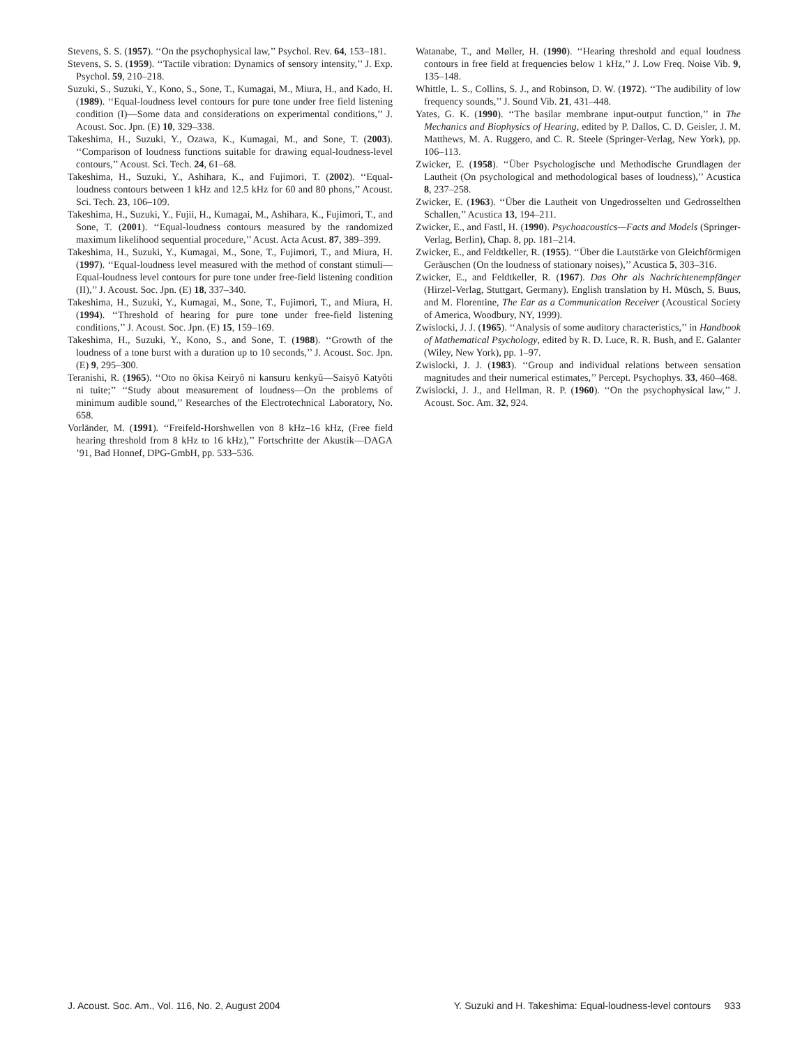Stevens, S. S. (1957). ‘‘On the psychophysical law,’’ Psychol. Rev. 64, 153–181.
Stevens, S. S. (1959). ‘‘Tactile vibration: Dynamics of sensory intensity,’’ J. Exp. Psychol. 59, 210–218.
Suzuki, S., Suzuki, Y., Kono, S., Sone, T., Kumagai, M., Miura, H., and Kado, H. (1989). ‘‘Equal-loudness level contours for pure tone under free field listening condition (I)—Some data and considerations on experimental conditions,’’ J. Acoust. Soc. Jpn. (E) 10, 329–338.
Takeshima, H., Suzuki, Y., Ozawa, K., Kumagai, M., and Sone, T. (2003). ‘‘Comparison of loudness functions suitable for drawing equal-loudness-level contours,’’ Acoust. Sci. Tech. 24, 61–68.
Takeshima, H., Suzuki, Y., Ashihara, K., and Fujimori, T. (2002). ‘‘Equal-loudness contours between 1 kHz and 12.5 kHz for 60 and 80 phons,’’ Acoust. Sci. Tech. 23, 106–109.
Takeshima, H., Suzuki, Y., Fujii, H., Kumagai, M., Ashihara, K., Fujimori, T., and Sone, T. (2001). ‘‘Equal-loudness contours measured by the randomized maximum likelihood sequential procedure,’’ Acust. Acta Acust. 87, 389–399.
Takeshima, H., Suzuki, Y., Kumagai, M., Sone, T., Fujimori, T., and Miura, H. (1997). ‘‘Equal-loudness level measured with the method of constant stimuli—Equal-loudness level contours for pure tone under free-field listening condition (II),’’ J. Acoust. Soc. Jpn. (E) 18, 337–340.
Takeshima, H., Suzuki, Y., Kumagai, M., Sone, T., Fujimori, T., and Miura, H. (1994). ‘‘Threshold of hearing for pure tone under free-field listening conditions,’’ J. Acoust. Soc. Jpn. (E) 15, 159–169.
Takeshima, H., Suzuki, Y., Kono, S., and Sone, T. (1988). ‘‘Growth of the loudness of a tone burst with a duration up to 10 seconds,’’ J. Acoust. Soc. Jpn. (E) 9, 295–300.
Teranishi, R. (1965). ‘‘Oto no ôkisa Keiryô ni kansuru kenkyû—Saisyô Katyôti ni tuite;’’ ‘‘Study about measurement of loudness—On the problems of minimum audible sound,’’ Researches of the Electrotechnical Laboratory, No. 658.
Vorländer, M. (1991). ‘‘Freifeld-Horshwellen von 8 kHz–16 kHz, (Free field hearing threshold from 8 kHz to 16 kHz),’’ Fortschritte der Akustik—DAGA ’91, Bad Honnef, DPG-GmbH, pp. 533–536.
Watanabe, T., and Møller, H. (1990). ‘‘Hearing threshold and equal loudness contours in free field at frequencies below 1 kHz,’’ J. Low Freq. Noise Vib. 9, 135–148.
Whittle, L. S., Collins, S. J., and Robinson, D. W. (1972). ‘‘The audibility of low frequency sounds,’’ J. Sound Vib. 21, 431–448.
Yates, G. K. (1990). ‘‘The basilar membrane input-output function,’’ in The Mechanics and Biophysics of Hearing, edited by P. Dallos, C. D. Geisler, J. M. Matthews, M. A. Ruggero, and C. R. Steele (Springer-Verlag, New York), pp. 106–113.
Zwicker, E. (1958). ‘‘Über Psychologische und Methodische Grundlagen der Lautheit (On psychological and methodological bases of loudness),’’ Acustica 8, 237–258.
Zwicker, E. (1963). ‘‘Über die Lautheit von Ungedrosselten und Gedrosselthen Schallen,’’ Acustica 13, 194–211.
Zwicker, E., and Fastl, H. (1990). Psychoacoustics—Facts and Models (Springer-Verlag, Berlin), Chap. 8, pp. 181–214.
Zwicker, E., and Feldtkeller, R. (1955). ‘‘Über die Lautstärke von Gleichförmigen Geräuschen (On the loudness of stationary noises),’’ Acustica 5, 303–316.
Zwicker, E., and Feldtkeller, R. (1967). Das Ohr als Nachrichtenempfänger (Hirzel-Verlag, Stuttgart, Germany). English translation by H. Müsch, S. Buus, and M. Florentine, The Ear as a Communication Receiver (Acoustical Society of America, Woodbury, NY, 1999).
Zwislocki, J. J. (1965). ‘‘Analysis of some auditory characteristics,’’ in Handbook of Mathematical Psychology, edited by R. D. Luce, R. R. Bush, and E. Galanter (Wiley, New York), pp. 1–97.
Zwislocki, J. J. (1983). ‘‘Group and individual relations between sensation magnitudes and their numerical estimates,’’ Percept. Psychophys. 33, 460–468.
Zwislocki, J. J., and Hellman, R. P. (1960). ‘‘On the psychophysical law,’’ J. Acoust. Soc. Am. 32, 924.
J. Acoust. Soc. Am., Vol. 116, No. 2, August 2004 Y. Suzuki and H. Takeshima: Equal-loudness-level contours 933